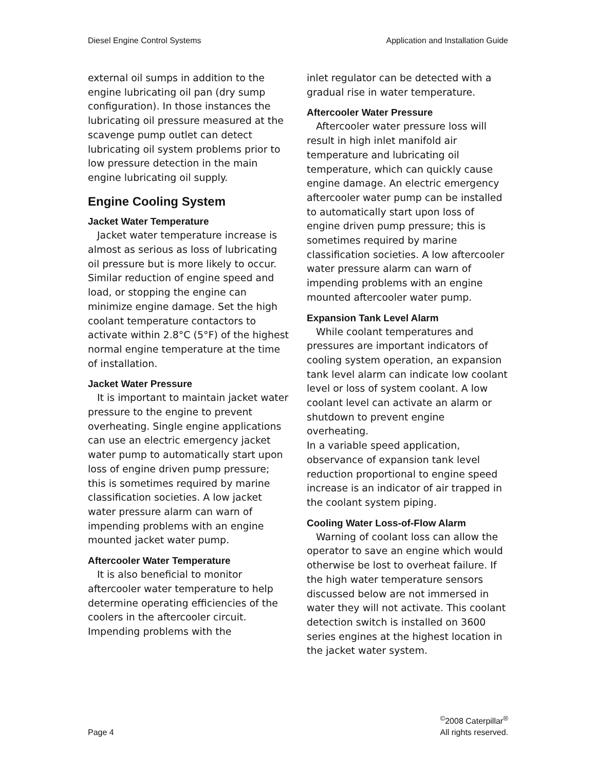Diesel Engine Control Systems Application and Installation Guide
external oil sumps in addition to the engine lubricating oil pan (dry sump configuration). In those instances the lubricating oil pressure measured at the scavenge pump outlet can detect lubricating oil system problems prior to low pressure detection in the main engine lubricating oil supply.
Engine Cooling System
Jacket Water Temperature
Jacket water temperature increase is almost as serious as loss of lubricating oil pressure but is more likely to occur. Similar reduction of engine speed and load, or stopping the engine can minimize engine damage. Set the high coolant temperature contactors to activate within 2.8°C (5°F) of the highest normal engine temperature at the time of installation.
Jacket Water Pressure
It is important to maintain jacket water pressure to the engine to prevent overheating. Single engine applications can use an electric emergency jacket water pump to automatically start upon loss of engine driven pump pressure; this is sometimes required by marine classification societies. A low jacket water pressure alarm can warn of impending problems with an engine mounted jacket water pump.
Aftercooler Water Temperature
It is also beneficial to monitor aftercooler water temperature to help determine operating efficiencies of the coolers in the aftercooler circuit. Impending problems with the
inlet regulator can be detected with a gradual rise in water temperature.
Aftercooler Water Pressure
Aftercooler water pressure loss will result in high inlet manifold air temperature and lubricating oil temperature, which can quickly cause engine damage. An electric emergency aftercooler water pump can be installed to automatically start upon loss of engine driven pump pressure; this is sometimes required by marine classification societies. A low aftercooler water pressure alarm can warn of impending problems with an engine mounted aftercooler water pump.
Expansion Tank Level Alarm
While coolant temperatures and pressures are important indicators of cooling system operation, an expansion tank level alarm can indicate low coolant level or loss of system coolant. A low coolant level can activate an alarm or shutdown to prevent engine overheating.
In a variable speed application, observance of expansion tank level reduction proportional to engine speed increase is an indicator of air trapped in the coolant system piping.
Cooling Water Loss-of-Flow Alarm
Warning of coolant loss can allow the operator to save an engine which would otherwise be lost to overheat failure. If the high water temperature sensors discussed below are not immersed in water they will not activate. This coolant detection switch is installed on 3600 series engines at the highest location in the jacket water system.
Page 4 <sup>©</sup>2008 Caterpillar<sup>®</sup>
All rights reserved.